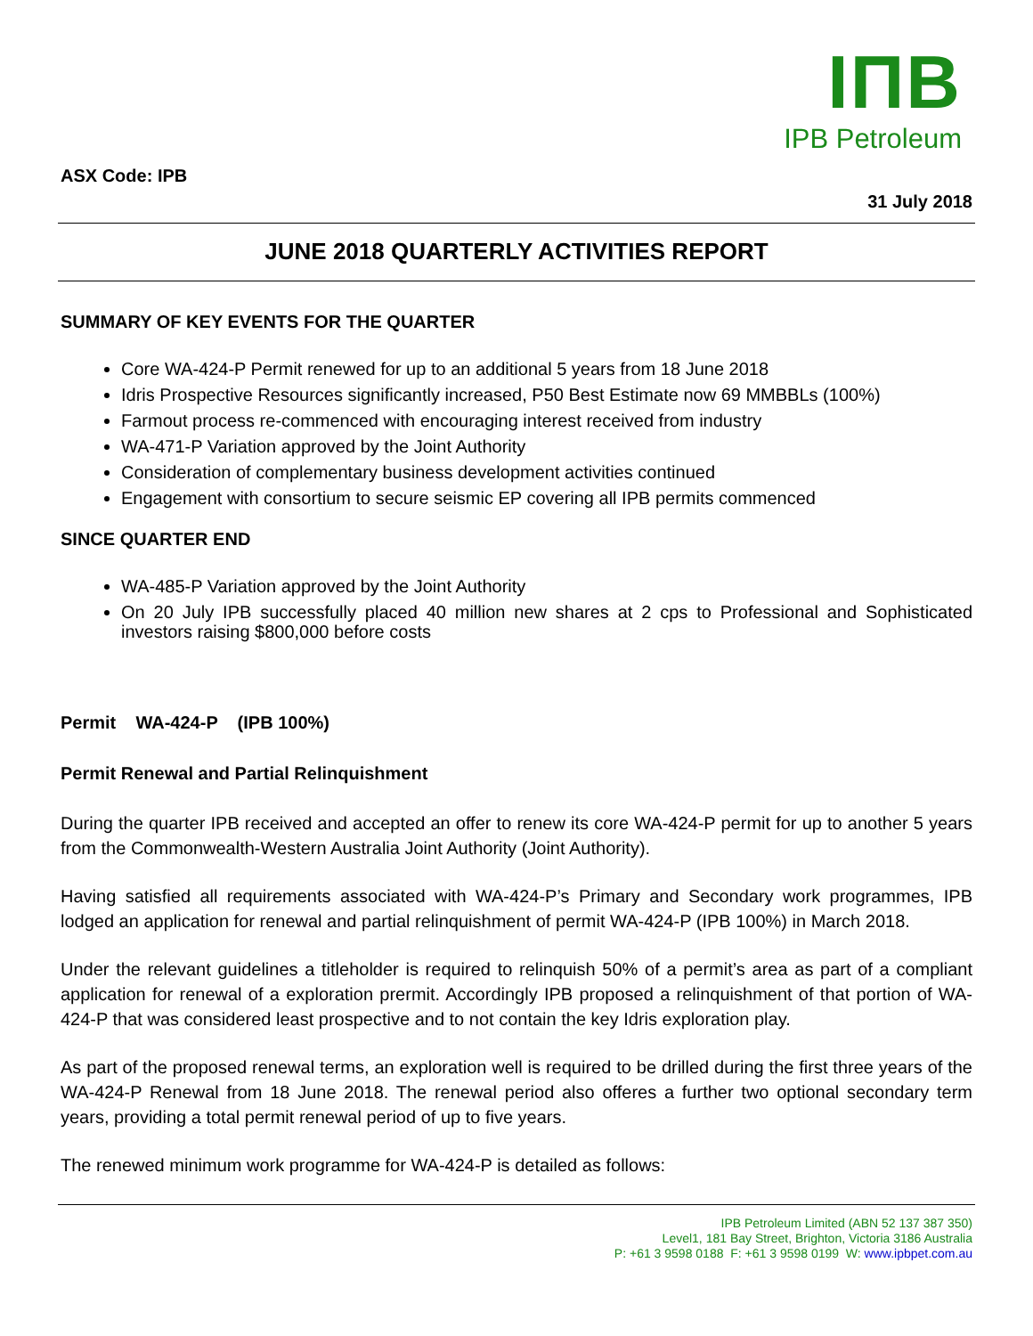IΠB
IPB Petroleum
ASX Code: IPB
31 July 2018
JUNE 2018 QUARTERLY ACTIVITIES REPORT
SUMMARY OF KEY EVENTS FOR THE QUARTER
Core WA-424-P Permit renewed for up to an additional 5 years from 18 June 2018
Idris Prospective Resources significantly increased, P50 Best Estimate now 69 MMBBLs (100%)
Farmout process re-commenced with encouraging interest received from industry
WA-471-P Variation approved by the Joint Authority
Consideration of complementary business development activities continued
Engagement with consortium to secure seismic EP covering all IPB permits commenced
SINCE QUARTER END
WA-485-P Variation approved by the Joint Authority
On 20 July IPB successfully placed 40 million new shares at 2 cps to Professional and Sophisticated investors raising $800,000 before costs
Permit WA-424-P (IPB 100%)
Permit Renewal and Partial Relinquishment
During the quarter IPB received and accepted an offer to renew its core WA-424-P permit for up to another 5 years from the Commonwealth-Western Australia Joint Authority (Joint Authority).
Having satisfied all requirements associated with WA-424-P’s Primary and Secondary work programmes, IPB lodged an application for renewal and partial relinquishment of permit WA-424-P (IPB 100%) in March 2018.
Under the relevant guidelines a titleholder is required to relinquish 50% of a permit’s area as part of a compliant application for renewal of a exploration prermit. Accordingly IPB proposed a relinquishment of that portion of WA-424-P that was considered least prospective and to not contain the key Idris exploration play.
As part of the proposed renewal terms, an exploration well is required to be drilled during the first three years of the WA-424-P Renewal from 18 June 2018. The renewal period also offeres a further two optional secondary term years, providing a total permit renewal period of up to five years.
The renewed minimum work programme for WA-424-P is detailed as follows:
IPB Petroleum Limited (ABN 52 137 387 350)
Level1, 181 Bay Street, Brighton, Victoria 3186 Australia
P: +61 3 9598 0188 F: +61 3 9598 0199 W: www.ipbpet.com.au